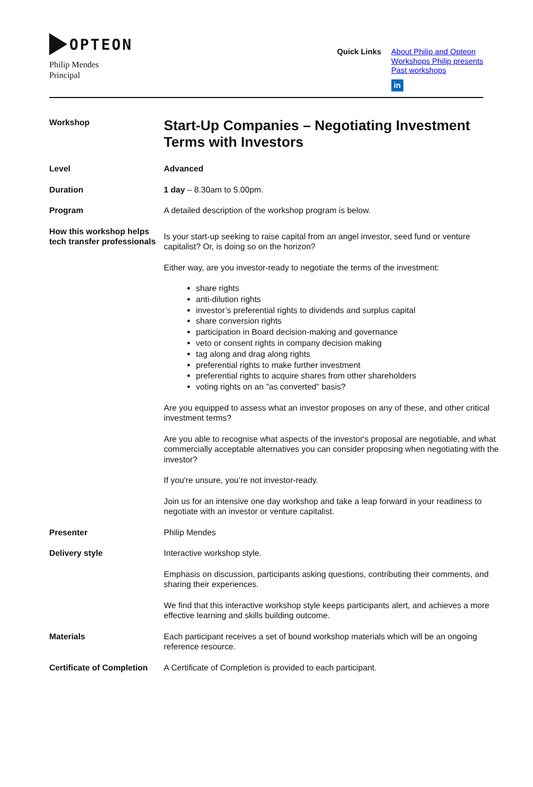OPTEON
Philip Mendes
Principal
Quick Links
About Philip and Opteon
Workshops Philip presents
Past workshops
in
Workshop
Start-Up Companies – Negotiating Investment Terms with Investors
Level Advanced
Duration 1 day – 8.30am to 5.00pm.
Program A detailed description of the workshop program is below.
How this workshop helps tech transfer professionals
Is your start-up seeking to raise capital from an angel investor, seed fund or venture capitalist? Or, is doing so on the horizon?
Either way, are you investor-ready to negotiate the terms of the investment:
share rights
anti-dilution rights
investor’s preferential rights to dividends and surplus capital
share conversion rights
participation in Board decision-making and governance
veto or consent rights in company decision making
tag along and drag along rights
preferential rights to make further investment
preferential rights to acquire shares from other shareholders
voting rights on an "as converted" basis?
Are you equipped to assess what an investor proposes on any of these, and other critical investment terms?
Are you able to recognise what aspects of the investor's proposal are negotiable, and what commercially acceptable alternatives you can consider proposing when negotiating with the investor?
If you're unsure, you’re not investor-ready.
Join us for an intensive one day workshop and take a leap forward in your readiness to negotiate with an investor or venture capitalist.
Presenter Philip Mendes
Delivery style Interactive workshop style.
Emphasis on discussion, participants asking questions, contributing their comments, and sharing their experiences.
We find that this interactive workshop style keeps participants alert, and achieves a more effective learning and skills building outcome.
Materials Each participant receives a set of bound workshop materials which will be an ongoing reference resource.
Certificate of Completion
A Certificate of Completion is provided to each participant.